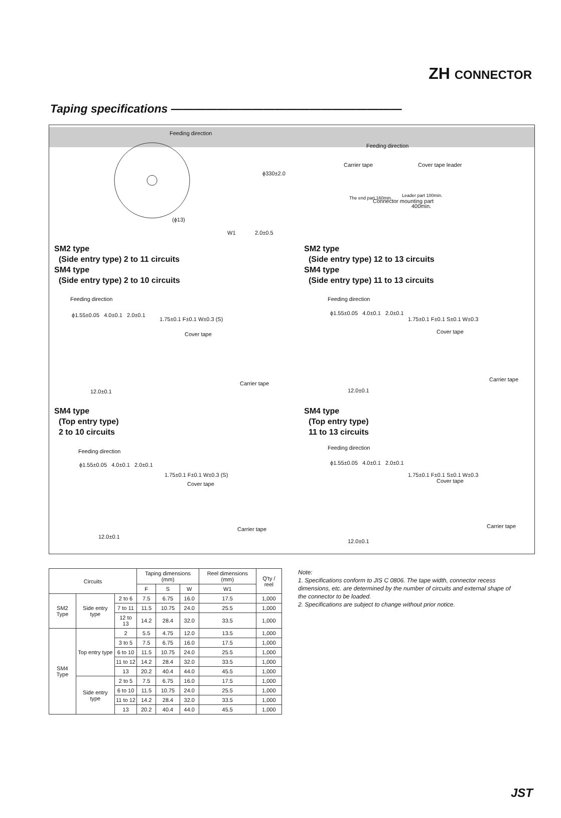ZH CONNECTOR
Taping specifications ————————————————————
Feeding direction
(ϕ13)
ϕ330±2.0
W1 2.0±0.5
Feeding direction
Carrier tape Cover tape leader
The end part 160min. Connector mounting part
Leader part 100min.
400min.
SM2 type
(Side entry type) 2 to 11 circuits
SM4 type
(Side entry type) 2 to 10 circuits
SM2 type
(Side entry type) 12 to 13 circuits
SM4 type
(Side entry type) 11 to 13 circuits
Feeding direction
ϕ1.55±0.05 4.0±0.1 2.0±0.1
1.75±0.1 F±0.1 W±0.3 (S)
Cover tape
Carrier tape
12.0±0.1
Feeding direction
ϕ1.55±0.05 4.0±0.1 2.0±0.1
1.75±0.1 F±0.1 S±0.1 W±0.3
Cover tape
Carrier tape
12.0±0.1
SM4 type
(Top entry type)
2 to 10 circuits
SM4 type
(Top entry type)
11 to 13 circuits
Feeding direction
ϕ1.55±0.05 4.0±0.1 2.0±0.1
1.75±0.1 F±0.1 W±0.3 (S)
Cover tape
Carrier tape
12.0±0.1
Feeding direction
ϕ1.55±0.05 4.0±0.1 2.0±0.1
1.75±0.1 F±0.1 S±0.1 W±0.3
Cover tape
Carrier tape
12.0±0.1
| Circuits | | | Taping dimensions (mm) | | | Reel dimensions (mm) | Q'ty / reel |
| --- | --- | --- | --- | --- | --- | --- | --- |
| | | | F | S | W | W1 | |
| SM2 Type | Side entry type | 2 to 6 | 7.5 | 6.75 | 16.0 | 17.5 | 1,000 |
| | | 7 to 11 | 11.5 | 10.75 | 24.0 | 25.5 | 1,000 |
| | | 12 to 13 | 14.2 | 28.4 | 32.0 | 33.5 | 1,000 |
| SM4 Type | Top entry type | 2 | 5.5 | 4.75 | 12.0 | 13.5 | 1,000 |
| | | 3 to 5 | 7.5 | 6.75 | 16.0 | 17.5 | 1,000 |
| | | 6 to 10 | 11.5 | 10.75 | 24.0 | 25.5 | 1,000 |
| | | 11 to 12 | 14.2 | 28.4 | 32.0 | 33.5 | 1,000 |
| | | 13 | 20.2 | 40.4 | 44.0 | 45.5 | 1,000 |
| | Side entry type | 2 to 5 | 7.5 | 6.75 | 16.0 | 17.5 | 1,000 |
| | | 6 to 10 | 11.5 | 10.75 | 24.0 | 25.5 | 1,000 |
| | | 11 to 12 | 14.2 | 28.4 | 32.0 | 33.5 | 1,000 |
| | | 13 | 20.2 | 40.4 | 44.0 | 45.5 | 1,000 |
Note:
1. Specifications conform to JIS C 0806. The tape width, connector recess dimensions, etc. are determined by the number of circuits and external shape of the connector to be loaded.
2. Specifications are subject to change without prior notice.
JST